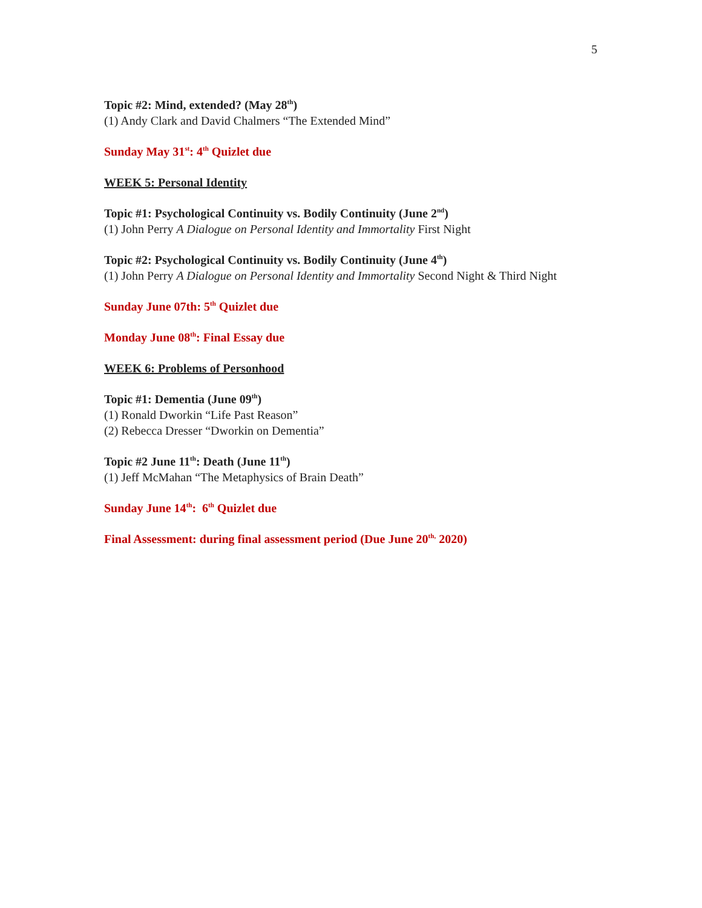5
Topic #2: Mind, extended? (May 28<sup>th</sup>)
(1) Andy Clark and David Chalmers “The Extended Mind”
Sunday May 31<sup>st</sup>: 4<sup>th</sup> Quizlet due
WEEK 5: Personal Identity
Topic #1: Psychological Continuity vs. Bodily Continuity (June 2<sup>nd</sup>)
(1) John Perry A Dialogue on Personal Identity and Immortality First Night
Topic #2: Psychological Continuity vs. Bodily Continuity (June 4<sup>th</sup>)
(1) John Perry A Dialogue on Personal Identity and Immortality Second Night & Third Night
Sunday June 07th: 5<sup>th</sup> Quizlet due
Monday June 08<sup>th</sup>: Final Essay due
WEEK 6: Problems of Personhood
Topic #1: Dementia (June 09<sup>th</sup>)
(1) Ronald Dworkin “Life Past Reason”
(2) Rebecca Dresser “Dworkin on Dementia”
Topic #2 June 11<sup>th</sup>: Death (June 11<sup>th</sup>)
(1) Jeff McMahan “The Metaphysics of Brain Death”
Sunday June 14<sup>th</sup>: 6<sup>th</sup> Quizlet due
Final Assessment: during final assessment period (Due June 20<sup>th,</sup> 2020)